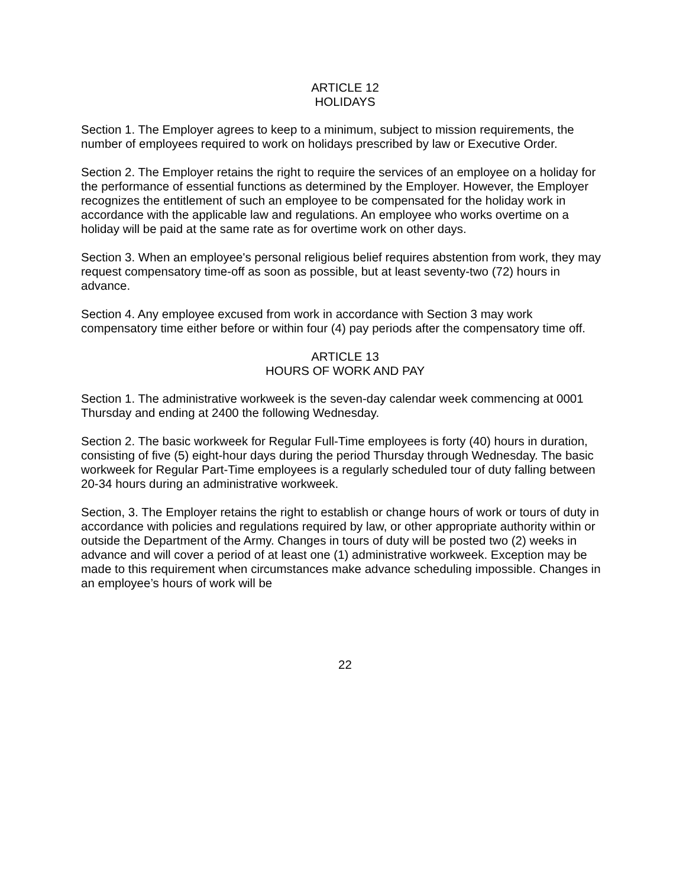ARTICLE 12
HOLIDAYS
Section 1. The Employer agrees to keep to a minimum, subject to mission requirements, the number of employees required to work on holidays prescribed by law or Executive Order.
Section 2. The Employer retains the right to require the services of an employee on a holiday for the performance of essential functions as determined by the Employer. However, the Employer recognizes the entitlement of such an employee to be compensated for the holiday work in accordance with the applicable law and regulations. An employee who works overtime on a holiday will be paid at the same rate as for overtime work on other days.
Section 3. When an employee's personal religious belief requires abstention from work, they may request compensatory time-off as soon as possible, but at least seventy-two (72) hours in advance.
Section 4. Any employee excused from work in accordance with Section 3 may work compensatory time either before or within four (4) pay periods after the compensatory time off.
ARTICLE 13
HOURS OF WORK AND PAY
Section 1. The administrative workweek is the seven-day calendar week commencing at 0001 Thursday and ending at 2400 the following Wednesday.
Section 2. The basic workweek for Regular Full-Time employees is forty (40) hours in duration, consisting of five (5) eight-hour days during the period Thursday through Wednesday. The basic workweek for Regular Part-Time employees is a regularly scheduled tour of duty falling between 20-34 hours during an administrative workweek.
Section, 3. The Employer retains the right to establish or change hours of work or tours of duty in accordance with policies and regulations required by law, or other appropriate authority within or outside the Department of the Army. Changes in tours of duty will be posted two (2) weeks in advance and will cover a period of at least one (1) administrative workweek. Exception may be made to this requirement when circumstances make advance scheduling impossible. Changes in an employee’s hours of work will be
22